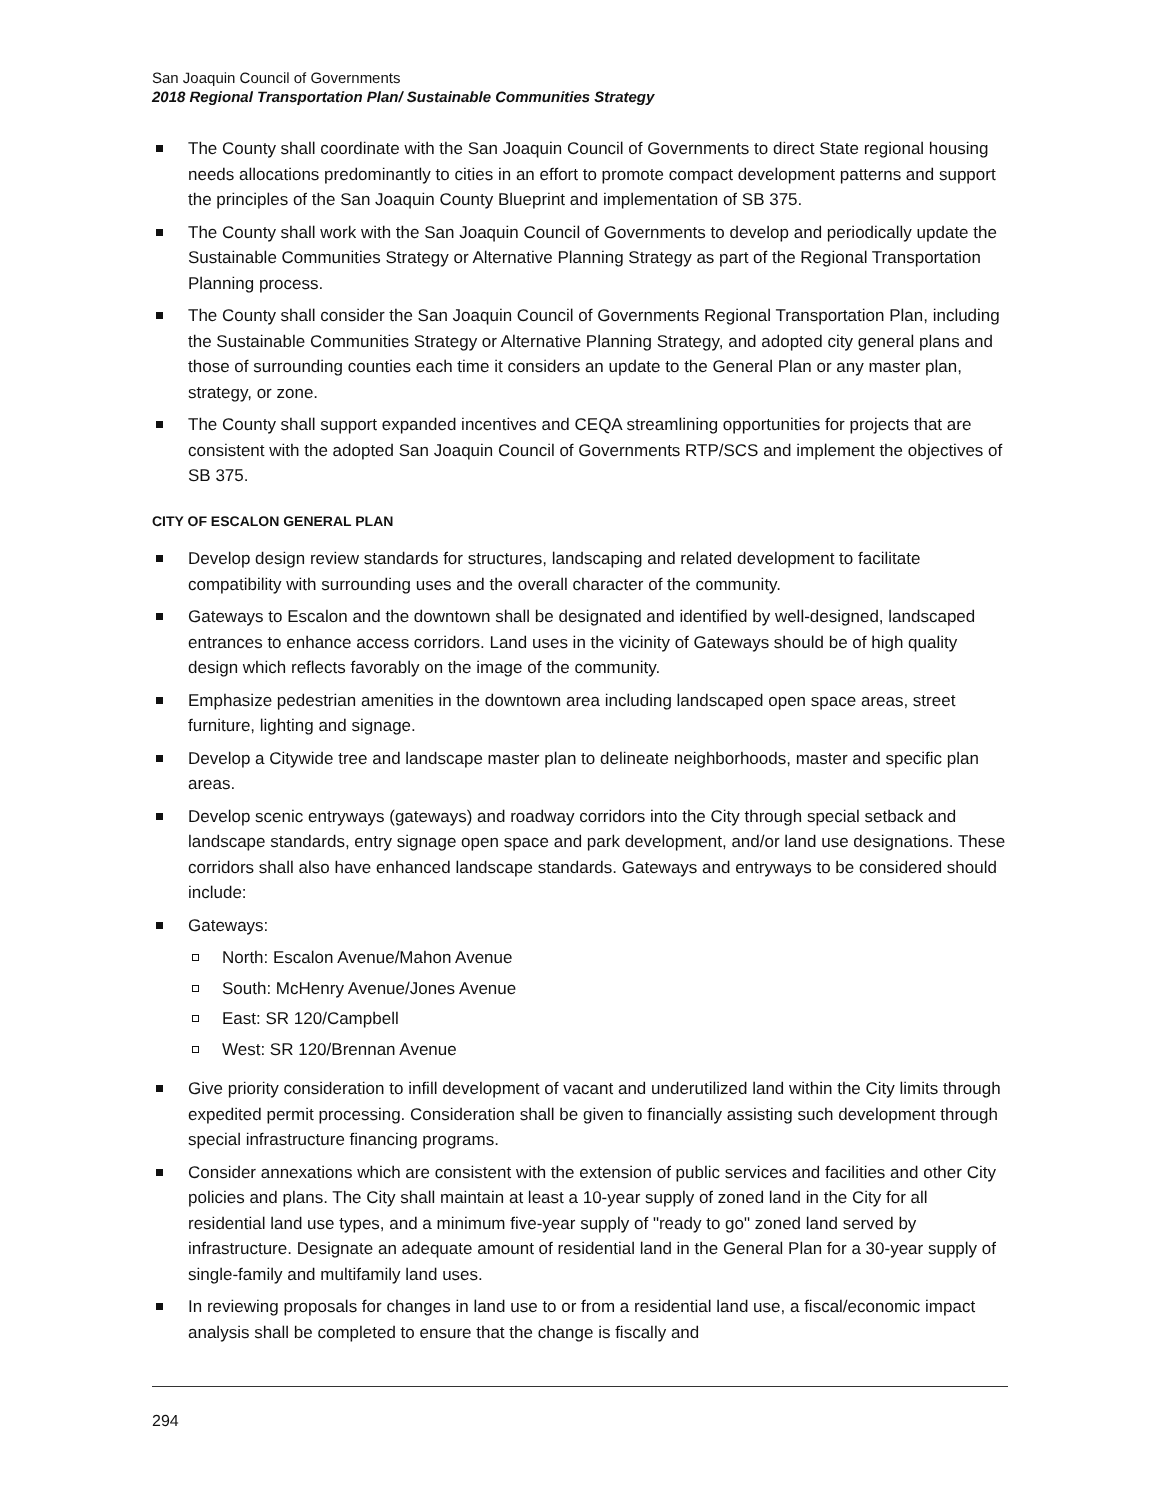San Joaquin Council of Governments
2018 Regional Transportation Plan/ Sustainable Communities Strategy
The County shall coordinate with the San Joaquin Council of Governments to direct State regional housing needs allocations predominantly to cities in an effort to promote compact development patterns and support the principles of the San Joaquin County Blueprint and implementation of SB 375.
The County shall work with the San Joaquin Council of Governments to develop and periodically update the Sustainable Communities Strategy or Alternative Planning Strategy as part of the Regional Transportation Planning process.
The County shall consider the San Joaquin Council of Governments Regional Transportation Plan, including the Sustainable Communities Strategy or Alternative Planning Strategy, and adopted city general plans and those of surrounding counties each time it considers an update to the General Plan or any master plan, strategy, or zone.
The County shall support expanded incentives and CEQA streamlining opportunities for projects that are consistent with the adopted San Joaquin Council of Governments RTP/SCS and implement the objectives of SB 375.
CITY OF ESCALON GENERAL PLAN
Develop design review standards for structures, landscaping and related development to facilitate compatibility with surrounding uses and the overall character of the community.
Gateways to Escalon and the downtown shall be designated and identified by well-designed, landscaped entrances to enhance access corridors. Land uses in the vicinity of Gateways should be of high quality design which reflects favorably on the image of the community.
Emphasize pedestrian amenities in the downtown area including landscaped open space areas, street furniture, lighting and signage.
Develop a Citywide tree and landscape master plan to delineate neighborhoods, master and specific plan areas.
Develop scenic entryways (gateways) and roadway corridors into the City through special setback and landscape standards, entry signage open space and park development, and/or land use designations. These corridors shall also have enhanced landscape standards. Gateways and entryways to be considered should include:
Gateways:
North: Escalon Avenue/Mahon Avenue
South: McHenry Avenue/Jones Avenue
East: SR 120/Campbell
West: SR 120/Brennan Avenue
Give priority consideration to infill development of vacant and underutilized land within the City limits through expedited permit processing. Consideration shall be given to financially assisting such development through special infrastructure financing programs.
Consider annexations which are consistent with the extension of public services and facilities and other City policies and plans. The City shall maintain at least a 10-year supply of zoned land in the City for all residential land use types, and a minimum five-year supply of "ready to go" zoned land served by infrastructure. Designate an adequate amount of residential land in the General Plan for a 30-year supply of single-family and multifamily land uses.
In reviewing proposals for changes in land use to or from a residential land use, a fiscal/economic impact analysis shall be completed to ensure that the change is fiscally and
294